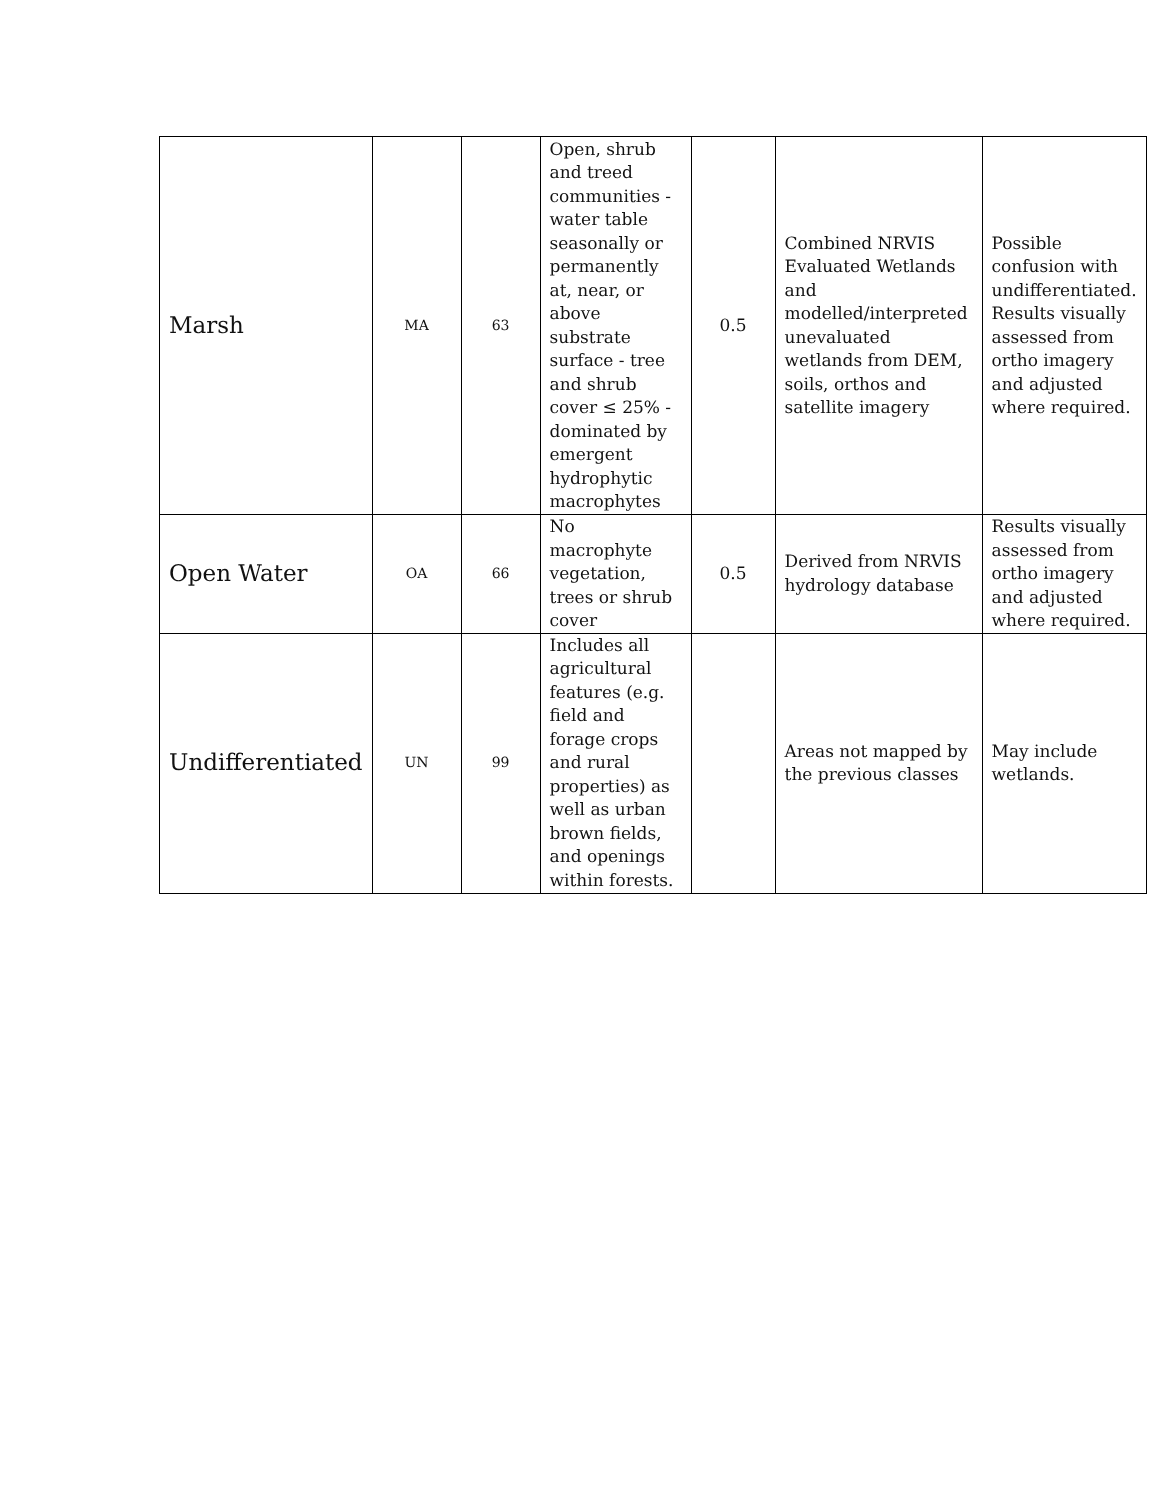| Marsh | MA | 63 | Open, shrub and treed communities - water table seasonally or permanently at, near, or above substrate surface - tree and shrub cover ≤ 25% - dominated by emergent hydrophytic macrophytes | 0.5 | Combined NRVIS Evaluated Wetlands and modelled/interpreted unevaluated wetlands from DEM, soils, orthos and satellite imagery | Possible confusion with undifferentiated. Results visually assessed from ortho imagery and adjusted where required. |
| Open Water | OA | 66 | No macrophyte vegetation, trees or shrub cover | 0.5 | Derived from NRVIS hydrology database | Results visually assessed from ortho imagery and adjusted where required. |
| Undifferentiated | UN | 99 | Includes all agricultural features (e.g. field and forage crops and rural properties) as well as urban brown fields, and openings within forests. | | Areas not mapped by the previous classes | May include wetlands. |